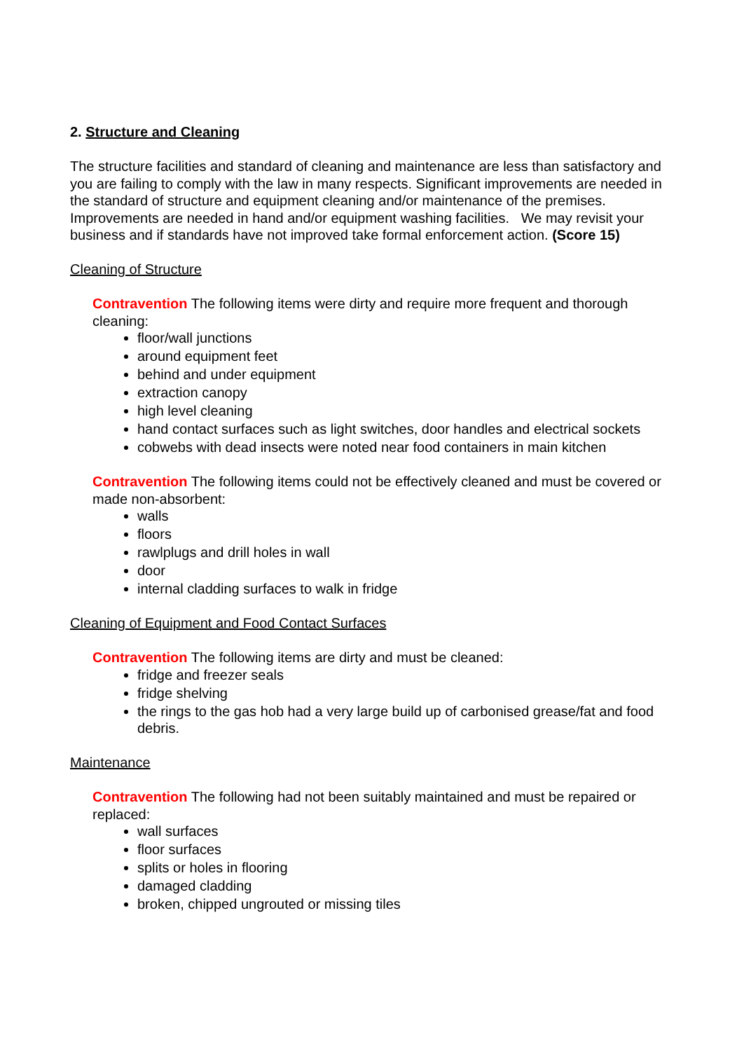2. Structure and Cleaning
The structure facilities and standard of cleaning and maintenance are less than satisfactory and you are failing to comply with the law in many respects. Significant improvements are needed in the standard of structure and equipment cleaning and/or maintenance of the premises. Improvements are needed in hand and/or equipment washing facilities. We may revisit your business and if standards have not improved take formal enforcement action. (Score 15)
Cleaning of Structure
Contravention The following items were dirty and require more frequent and thorough cleaning:
floor/wall junctions
around equipment feet
behind and under equipment
extraction canopy
high level cleaning
hand contact surfaces such as light switches, door handles and electrical sockets
cobwebs with dead insects were noted near food containers in main kitchen
Contravention The following items could not be effectively cleaned and must be covered or made non-absorbent:
walls
floors
rawlplugs and drill holes in wall
door
internal cladding surfaces to walk in fridge
Cleaning of Equipment and Food Contact Surfaces
Contravention The following items are dirty and must be cleaned:
fridge and freezer seals
fridge shelving
the rings to the gas hob had a very large build up of carbonised grease/fat and food debris.
Maintenance
Contravention The following had not been suitably maintained and must be repaired or replaced:
wall surfaces
floor surfaces
splits or holes in flooring
damaged cladding
broken, chipped ungrouted or missing tiles